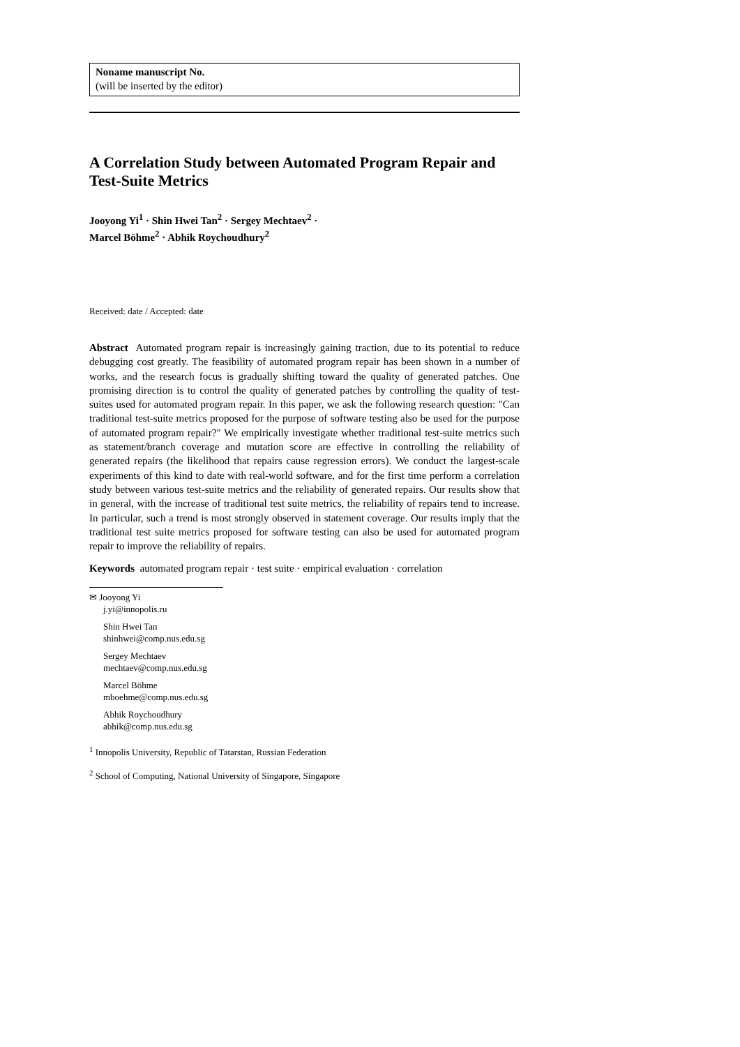Noname manuscript No.
(will be inserted by the editor)
A Correlation Study between Automated Program Repair and Test-Suite Metrics
Jooyong Yi<sup>1</sup> · Shin Hwei Tan<sup>2</sup> · Sergey Mechtaev<sup>2</sup> ·
Marcel Böhme<sup>2</sup> · Abhik Roychoudhury<sup>2</sup>
Received: date / Accepted: date
Abstract Automated program repair is increasingly gaining traction, due to its potential to reduce debugging cost greatly. The feasibility of automated program repair has been shown in a number of works, and the research focus is gradually shifting toward the quality of generated patches. One promising direction is to control the quality of generated patches by controlling the quality of test-suites used for automated program repair. In this paper, we ask the following research question: "Can traditional test-suite metrics proposed for the purpose of software testing also be used for the purpose of automated program repair?" We empirically investigate whether traditional test-suite metrics such as statement/branch coverage and mutation score are effective in controlling the reliability of generated repairs (the likelihood that repairs cause regression errors). We conduct the largest-scale experiments of this kind to date with real-world software, and for the first time perform a correlation study between various test-suite metrics and the reliability of generated repairs. Our results show that in general, with the increase of traditional test suite metrics, the reliability of repairs tend to increase. In particular, such a trend is most strongly observed in statement coverage. Our results imply that the traditional test suite metrics proposed for software testing can also be used for automated program repair to improve the reliability of repairs.
Keywords automated program repair · test suite · empirical evaluation · correlation
✉ Jooyong Yi
j.yi@innopolis.ru
Shin Hwei Tan
shinhwei@comp.nus.edu.sg
Sergey Mechtaev
mechtaev@comp.nus.edu.sg
Marcel Böhme
mboehme@comp.nus.edu.sg
Abhik Roychoudhury
abhik@comp.nus.edu.sg
<sup>1</sup> Innopolis University, Republic of Tatarstan, Russian Federation
<sup>2</sup> School of Computing, National University of Singapore, Singapore